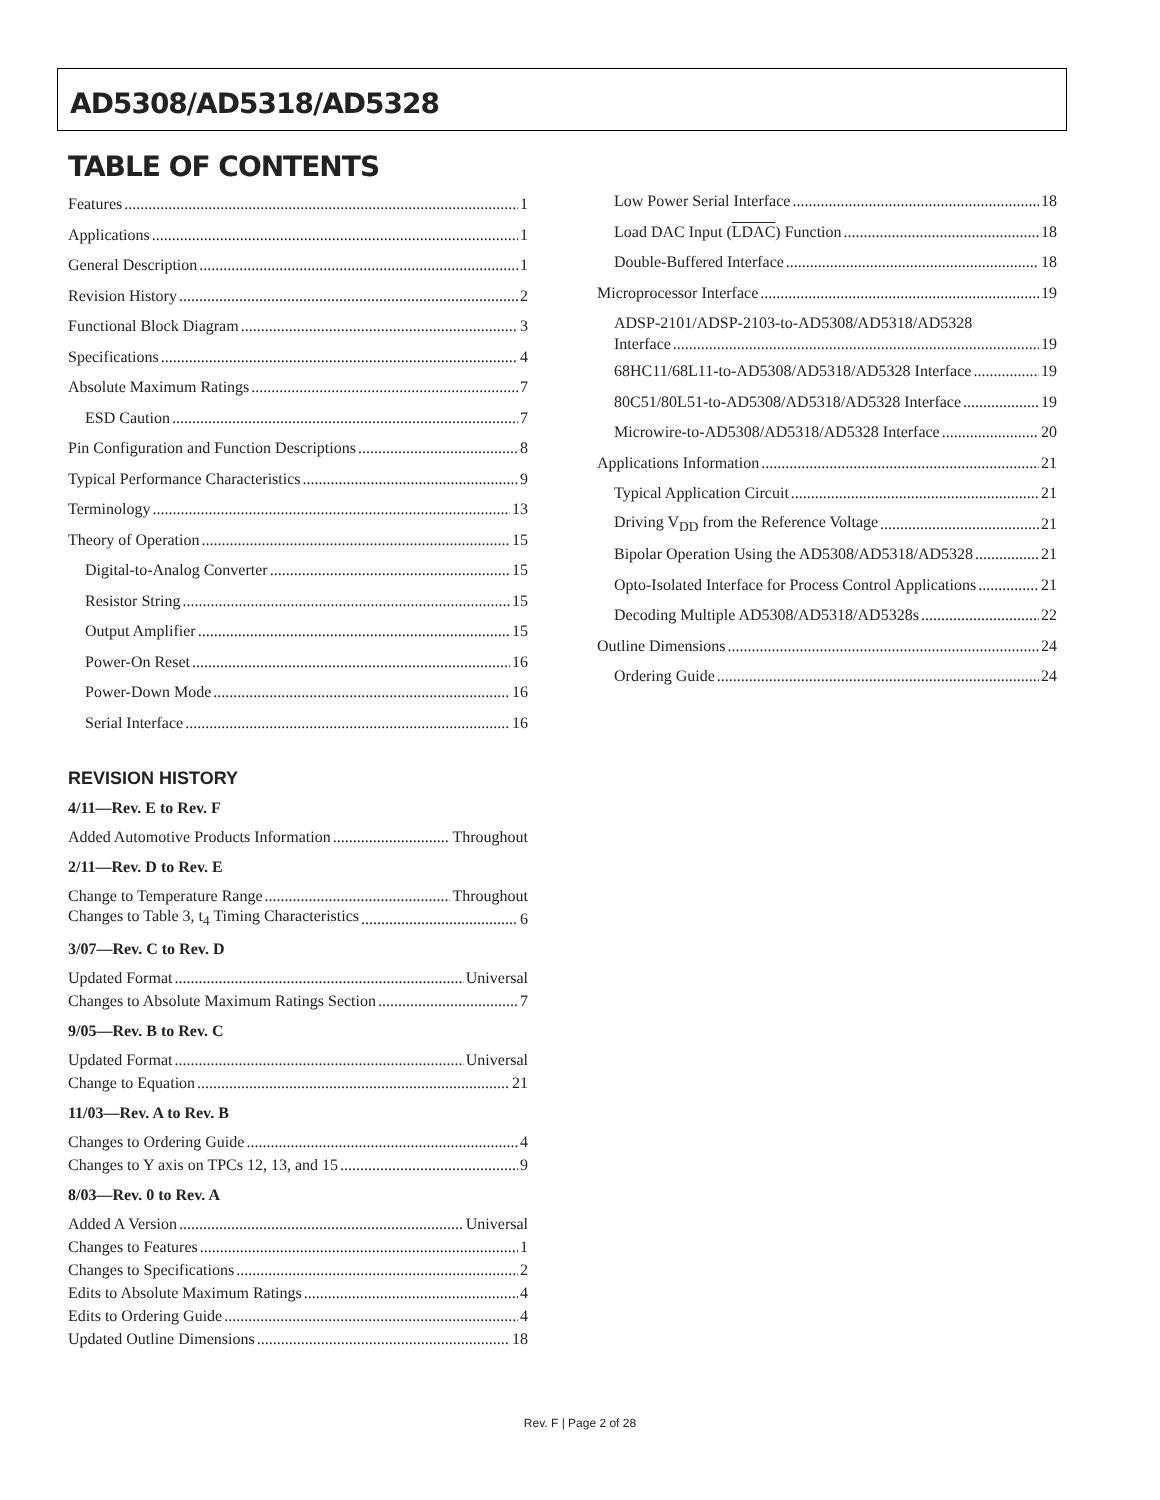AD5308/AD5318/AD5328
TABLE OF CONTENTS
Features 1
Applications 1
General Description 1
Revision History 2
Functional Block Diagram 3
Specifications 4
Absolute Maximum Ratings 7
ESD Caution 7
Pin Configuration and Function Descriptions 8
Typical Performance Characteristics 9
Terminology 13
Theory of Operation 15
Digital-to-Analog Converter 15
Resistor String 15
Output Amplifier 15
Power-On Reset 16
Power-Down Mode 16
Serial Interface 16
REVISION HISTORY
4/11—Rev. E to Rev. F
Added Automotive Products Information Throughout
2/11—Rev. D to Rev. E
Change to Temperature Range Throughout
Changes to Table 3, t<sub>4</sub> Timing Characteristics 6
3/07—Rev. C to Rev. D
Updated Format Universal
Changes to Absolute Maximum Ratings Section 7
9/05—Rev. B to Rev. C
Updated Format Universal
Change to Equation 21
11/03—Rev. A to Rev. B
Changes to Ordering Guide 4
Changes to Y axis on TPCs 12, 13, and 15 9
8/03—Rev. 0 to Rev. A
Added A Version Universal
Changes to Features 1
Changes to Specifications 2
Edits to Absolute Maximum Ratings 4
Edits to Ordering Guide 4
Updated Outline Dimensions 18
Low Power Serial Interface 18
Load DAC Input (LDAC) Function 18
Double-Buffered Interface 18
Microprocessor Interface 19
ADSP-2101/ADSP-2103-to-AD5308/AD5318/AD5328
Interface 19
68HC11/68L11-to-AD5308/AD5318/AD5328 Interface 19
80C51/80L51-to-AD5308/AD5318/AD5328 Interface 19
Microwire-to-AD5308/AD5318/AD5328 Interface 20
Applications Information 21
Typical Application Circuit 21
Driving V<sub>DD</sub> from the Reference Voltage 21
Bipolar Operation Using the AD5308/AD5318/AD5328 21
Opto-Isolated Interface for Process Control Applications 21
Decoding Multiple AD5308/AD5318/AD5328s 22
Outline Dimensions 24
Ordering Guide 24
Rev. F | Page 2 of 28